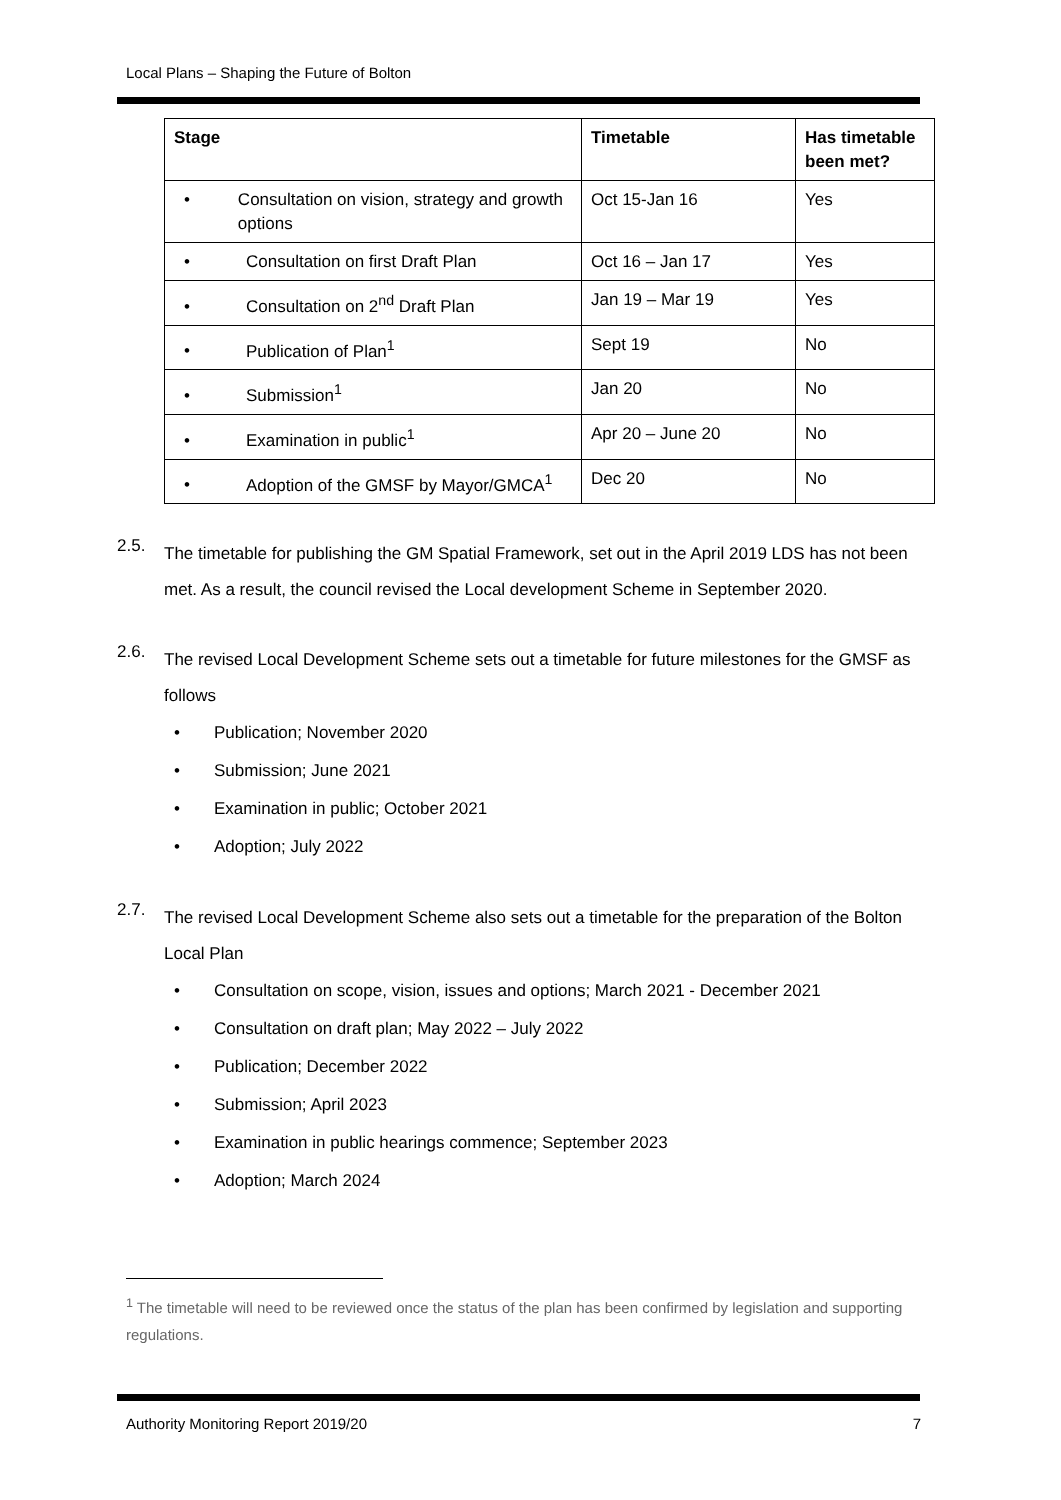Local Plans – Shaping the Future of Bolton
| Stage | Timetable | Has timetable been met? |
| --- | --- | --- |
| • Consultation on vision, strategy and growth options | Oct 15-Jan 16 | Yes |
| • Consultation on first Draft Plan | Oct 16 – Jan 17 | Yes |
| • Consultation on 2<sup>nd</sup> Draft Plan | Jan 19 – Mar 19 | Yes |
| • Publication of Plan<sup>1</sup> | Sept 19 | No |
| • Submission<sup>1</sup> | Jan 20 | No |
| • Examination in public<sup>1</sup> | Apr 20 – June 20 | No |
| • Adoption of the GMSF by Mayor/GMCA<sup>1</sup> | Dec 20 | No |
2.5.
The timetable for publishing the GM Spatial Framework, set out in the April 2019 LDS has not been met. As a result, the council revised the Local development Scheme in September 2020.
2.6.
The revised Local Development Scheme sets out a timetable for future milestones for the GMSF as follows
• Publication; November 2020
• Submission; June 2021
• Examination in public; October 2021
• Adoption; July 2022
2.7.
The revised Local Development Scheme also sets out a timetable for the preparation of the Bolton Local Plan
• Consultation on scope, vision, issues and options; March 2021 - December 2021
• Consultation on draft plan; May 2022 – July 2022
• Publication; December 2022
• Submission; April 2023
• Examination in public hearings commence; September 2023
• Adoption; March 2024
<sup>1</sup> The timetable will need to be reviewed once the status of the plan has been confirmed by legislation and supporting regulations.
Authority Monitoring Report 2019/20 7